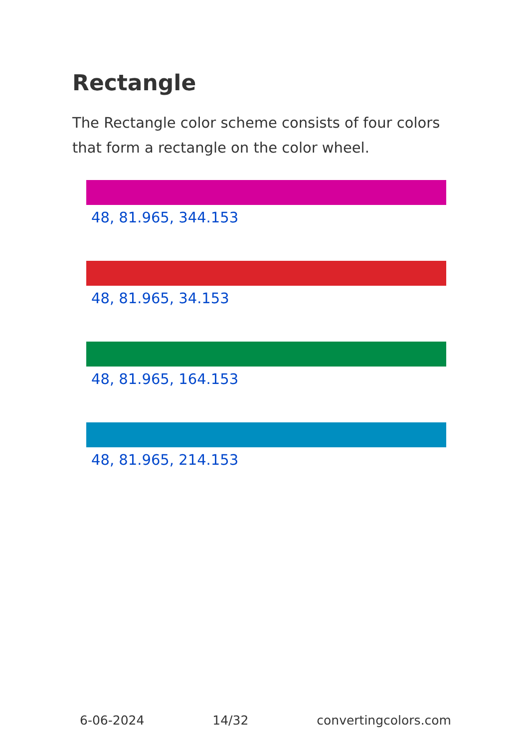Rectangle
The Rectangle color scheme consists of four colors that form a rectangle on the color wheel.
48, 81.965, 344.153
48, 81.965, 34.153
48, 81.965, 164.153
48, 81.965, 214.153
6-06-2024 14/32 convertingcolors.com